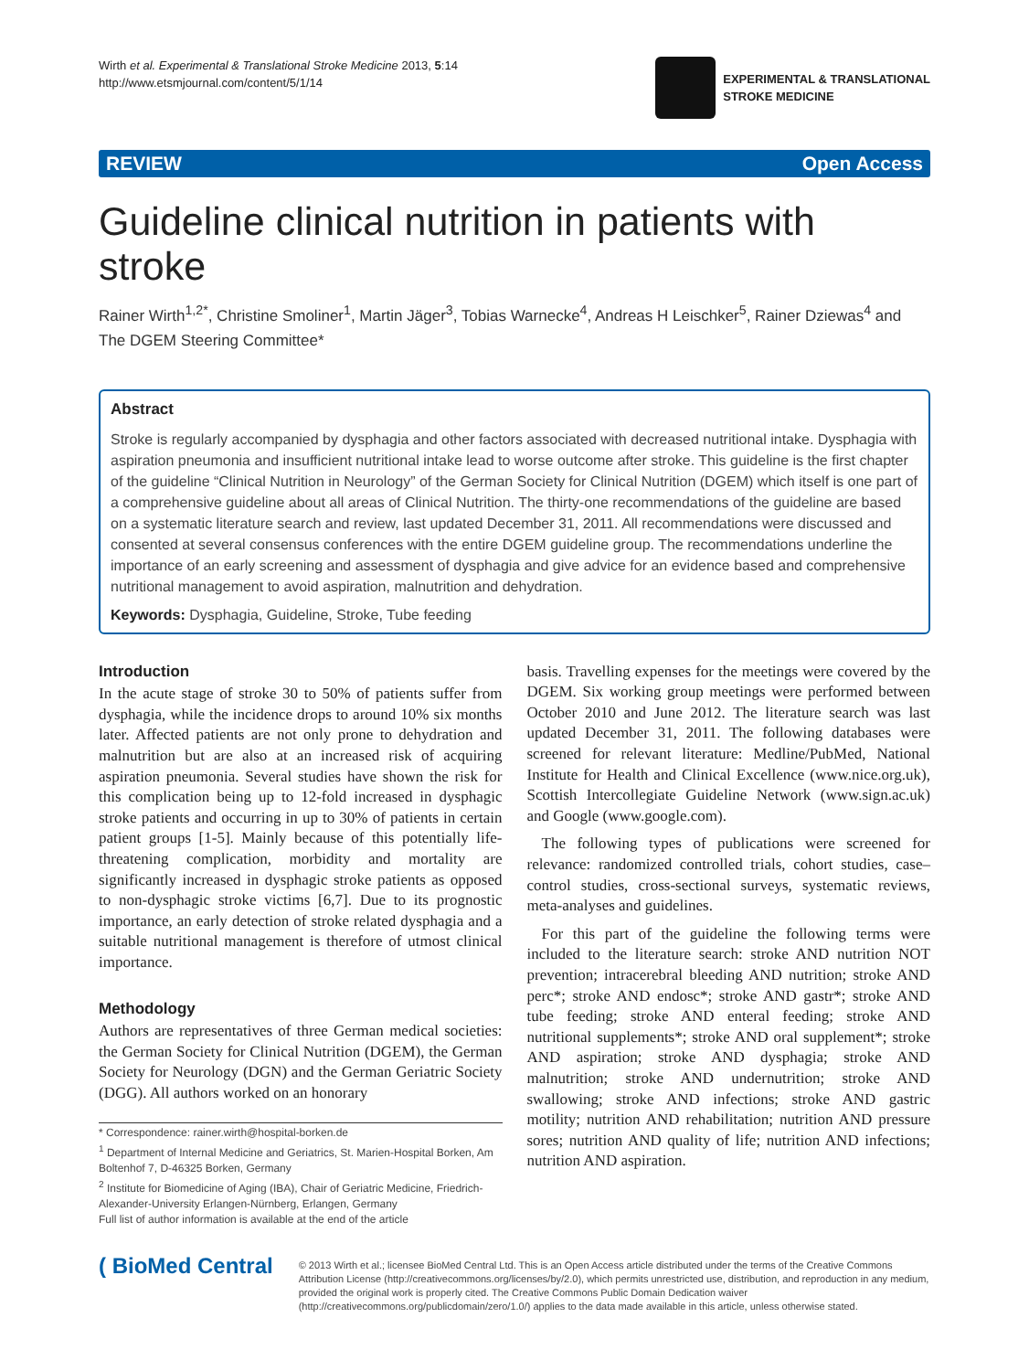Wirth et al. Experimental & Translational Stroke Medicine 2013, 5:14
http://www.etsmjournal.com/content/5/1/14
EXPERIMENTAL & TRANSLATIONAL
STROKE MEDICINE
REVIEW Open Access
Guideline clinical nutrition in patients with stroke
Rainer Wirth<sup>1,2*</sup>, Christine Smoliner<sup>1</sup>, Martin Jäger<sup>3</sup>, Tobias Warnecke<sup>4</sup>, Andreas H Leischker<sup>5</sup>, Rainer Dziewas<sup>4</sup> and The DGEM Steering Committee*
Abstract
Stroke is regularly accompanied by dysphagia and other factors associated with decreased nutritional intake. Dysphagia with aspiration pneumonia and insufficient nutritional intake lead to worse outcome after stroke. This guideline is the first chapter of the guideline “Clinical Nutrition in Neurology” of the German Society for Clinical Nutrition (DGEM) which itself is one part of a comprehensive guideline about all areas of Clinical Nutrition. The thirty-one recommendations of the guideline are based on a systematic literature search and review, last updated December 31, 2011. All recommendations were discussed and consented at several consensus conferences with the entire DGEM guideline group. The recommendations underline the importance of an early screening and assessment of dysphagia and give advice for an evidence based and comprehensive nutritional management to avoid aspiration, malnutrition and dehydration.
Keywords: Dysphagia, Guideline, Stroke, Tube feeding
Introduction
In the acute stage of stroke 30 to 50% of patients suffer from dysphagia, while the incidence drops to around 10% six months later. Affected patients are not only prone to dehydration and malnutrition but are also at an increased risk of acquiring aspiration pneumonia. Several studies have shown the risk for this complication being up to 12-fold increased in dysphagic stroke patients and occurring in up to 30% of patients in certain patient groups [1-5]. Mainly because of this potentially life-threatening complication, morbidity and mortality are significantly increased in dysphagic stroke patients as opposed to non-dysphagic stroke victims [6,7]. Due to its prognostic importance, an early detection of stroke related dysphagia and a suitable nutritional management is therefore of utmost clinical importance.
Methodology
Authors are representatives of three German medical societies: the German Society for Clinical Nutrition (DGEM), the German Society for Neurology (DGN) and the German Geriatric Society (DGG). All authors worked on an honorary
* Correspondence: rainer.wirth@hospital-borken.de
<sup>1</sup> Department of Internal Medicine and Geriatrics, St. Marien-Hospital Borken, Am Boltenhof 7, D-46325 Borken, Germany
<sup>2</sup> Institute for Biomedicine of Aging (IBA), Chair of Geriatric Medicine, Friedrich-Alexander-University Erlangen-Nürnberg, Erlangen, Germany
Full list of author information is available at the end of the article
basis. Travelling expenses for the meetings were covered by the DGEM. Six working group meetings were performed between October 2010 and June 2012. The literature search was last updated December 31, 2011. The following databases were screened for relevant literature: Medline/PubMed, National Institute for Health and Clinical Excellence (www.nice.org.uk), Scottish Intercollegiate Guideline Network (www.sign.ac.uk) and Google (www.google.com).
The following types of publications were screened for relevance: randomized controlled trials, cohort studies, case–control studies, cross-sectional surveys, systematic reviews, meta-analyses and guidelines.
For this part of the guideline the following terms were included to the literature search: stroke AND nutrition NOT prevention; intracerebral bleeding AND nutrition; stroke AND perc*; stroke AND endosc*; stroke AND gastr*; stroke AND tube feeding; stroke AND enteral feeding; stroke AND nutritional supplements*; stroke AND oral supplement*; stroke AND aspiration; stroke AND dysphagia; stroke AND malnutrition; stroke AND undernutrition; stroke AND swallowing; stroke AND infections; stroke AND gastric motility; nutrition AND rehabilitation; nutrition AND pressure sores; nutrition AND quality of life; nutrition AND infections; nutrition AND aspiration.
( BioMed Central
© 2013 Wirth et al.; licensee BioMed Central Ltd. This is an Open Access article distributed under the terms of the Creative Commons Attribution License (http://creativecommons.org/licenses/by/2.0), which permits unrestricted use, distribution, and reproduction in any medium, provided the original work is properly cited. The Creative Commons Public Domain Dedication waiver (http://creativecommons.org/publicdomain/zero/1.0/) applies to the data made available in this article, unless otherwise stated.